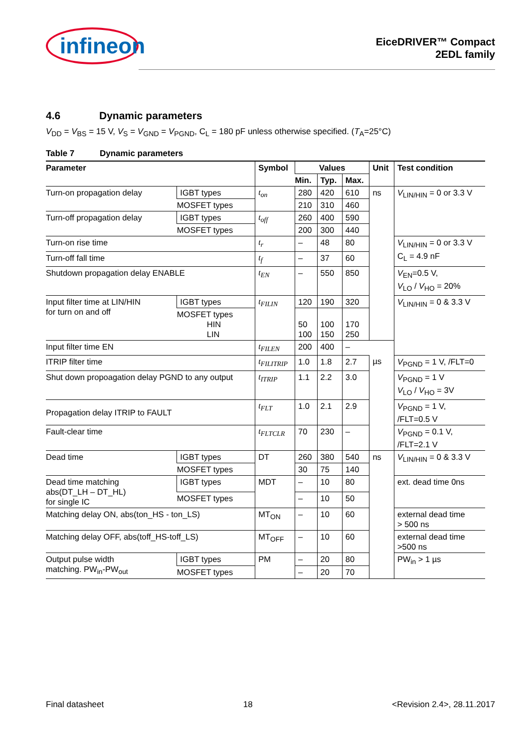infineon
EiceDRIVER™ Compact
2EDL family
4.6 Dynamic parameters
V<sub>DD</sub> = V<sub>BS</sub> = 15 V, V<sub>S</sub> = V<sub>GND</sub> = V<sub>PGND</sub>, C<sub>L</sub> = 180 pF unless otherwise specified. (T<sub>A</sub>=25°C)
Table 7 Dynamic parameters
| Parameter | | Symbol | Values | | | Unit | Test condition |
| --- | --- | --- | --- | --- | --- | --- | --- |
| | | | Min. | Typ. | Max. | | |
| Turn-on propagation delay | IGBT types | t<sub>on</sub> | 280 | 420 | 610 | ns | V<sub>LIN/HIN</sub> = 0 or 3.3 V |
| | MOSFET types | | 210 | 310 | 460 | | |
| Turn-off propagation delay | IGBT types | t<sub>off</sub> | 260 | 400 | 590 | | |
| | MOSFET types | | 200 | 300 | 440 | | |
| Turn-on rise time | | t<sub>r</sub> | – | 48 | 80 | | V<sub>LIN/HIN</sub> = 0 or 3.3 V C<sub>L</sub> = 4.9 nF |
| Turn-off fall time | | t<sub>f</sub> | – | 37 | 60 | | |
| Shutdown propagation delay ENABLE | | t<sub>EN</sub> | – | 550 | 850 | | V<sub>EN</sub>=0.5 V, V<sub>LO</sub> / V<sub>HO</sub> = 20% |
| Input filter time at LIN/HIN for turn on and off | IGBT types | t<sub>FILIN</sub> | 120 | 190 | 320 | | V<sub>LIN/HIN</sub> = 0 & 3.3 V |
| | MOSFET types HIN LIN | | 50 100 | 100 150 | 170 250 | | |
| Input filter time EN | | t<sub>FILEN</sub> | 200 | 400 | – | | |
| ITRIP filter time | | t<sub>FILITRIP</sub> | 1.0 | 1.8 | 2.7 | µs | V<sub>PGND</sub> = 1 V, /FLT=0 |
| Shut down propoagation delay PGND to any output | | t<sub>ITRIP</sub> | 1.1 | 2.2 | 3.0 | | V<sub>PGND</sub> = 1 V V<sub>LO</sub> / V<sub>HO</sub> = 3V |
| Propagation delay ITRIP to FAULT | | t<sub>FLT</sub> | 1.0 | 2.1 | 2.9 | | V<sub>PGND</sub> = 1 V, /FLT=0.5 V |
| Fault-clear time | | t<sub>FLTCLR</sub> | 70 | 230 | – | | V<sub>PGND</sub> = 0.1 V, /FLT=2.1 V |
| Dead time | IGBT types | DT | 260 | 380 | 540 | ns | V<sub>LIN/HIN</sub> = 0 & 3.3 V |
| | MOSFET types | | 30 | 75 | 140 | | |
| Dead time matching abs(DT_LH – DT_HL) for single IC | IGBT types | MDT | – | 10 | 80 | | ext. dead time 0ns |
| | MOSFET types | | – | 10 | 50 | | |
| Matching delay ON, abs(ton_HS - ton_LS) | | MT<sub>ON</sub> | – | 10 | 60 | | external dead time > 500 ns |
| Matching delay OFF, abs(toff_HS-toff_LS) | | MT<sub>OFF</sub> | – | 10 | 60 | | external dead time >500 ns |
| Output pulse width matching. PW<sub>in</sub>-PW<sub>out</sub> | IGBT types | PM | – | 20 | 80 | | PW<sub>in</sub> > 1 µs |
| | MOSFET types | | – | 20 | 70 | | |
Final datasheet 18 <Revision 2.4>, 28.11.2017